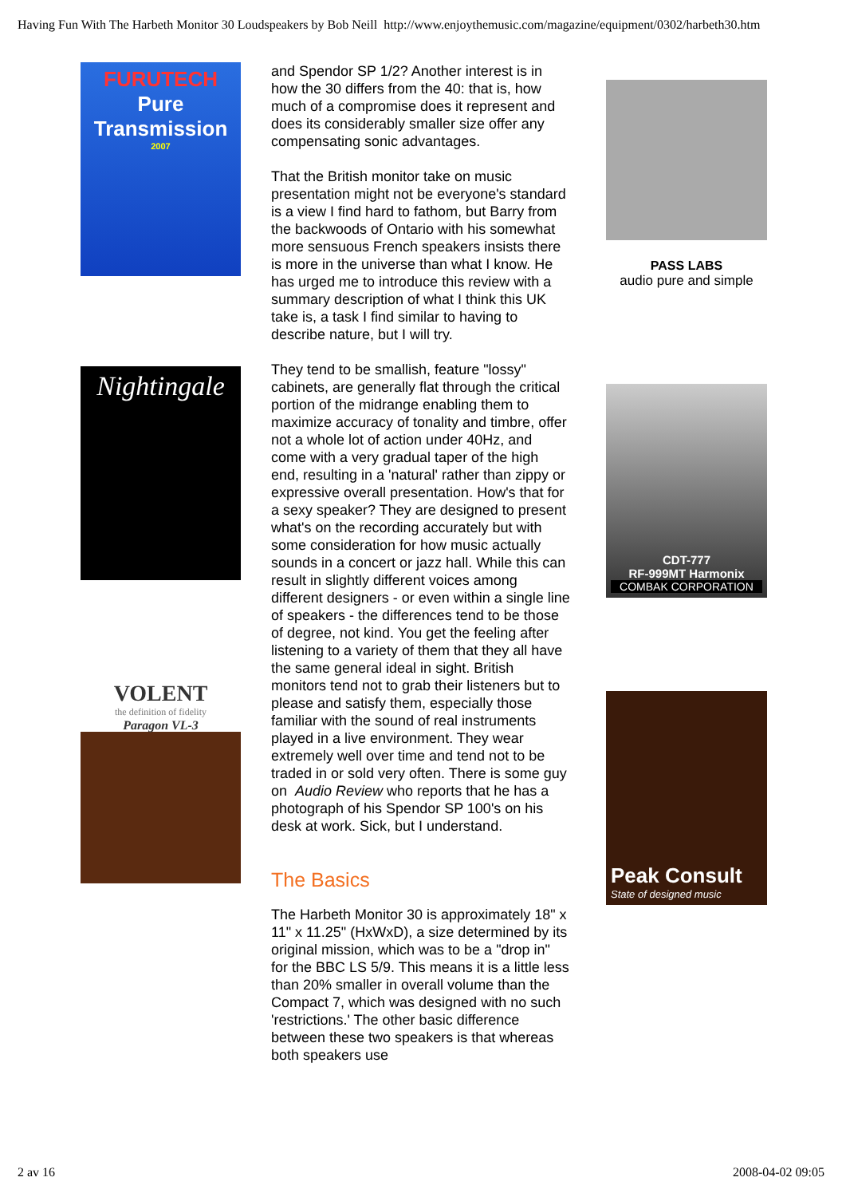Having Fun With The Harbeth Monitor 30 Loudspeakers by Bob Neill http://www.enjoythemusic.com/magazine/equipment/0302/harbeth30.htm
FURUTECH
Pure
Transmission
2007
Nightingale
VOLENT
the definition of fidelity
Paragon VL-3
and Spendor SP 1/2? Another interest is in how the 30 differs from the 40: that is, how much of a compromise does it represent and does its considerably smaller size offer any compensating sonic advantages.
That the British monitor take on music presentation might not be everyone's standard is a view I find hard to fathom, but Barry from the backwoods of Ontario with his somewhat more sensuous French speakers insists there is more in the universe than what I know. He has urged me to introduce this review with a summary description of what I think this UK take is, a task I find similar to having to describe nature, but I will try.
They tend to be smallish, feature "lossy" cabinets, are generally flat through the critical portion of the midrange enabling them to maximize accuracy of tonality and timbre, offer not a whole lot of action under 40Hz, and come with a very gradual taper of the high end, resulting in a 'natural' rather than zippy or expressive overall presentation. How's that for a sexy speaker? They are designed to present what's on the recording accurately but with some consideration for how music actually sounds in a concert or jazz hall. While this can result in slightly different voices among different designers - or even within a single line of speakers - the differences tend to be those of degree, not kind. You get the feeling after listening to a variety of them that they all have the same general ideal in sight. British monitors tend not to grab their listeners but to please and satisfy them, especially those familiar with the sound of real instruments played in a live environment. They wear extremely well over time and tend not to be traded in or sold very often. There is some guy on Audio Review who reports that he has a photograph of his Spendor SP 100's on his desk at work. Sick, but I understand.
The Basics
The Harbeth Monitor 30 is approximately 18" x 11" x 11.25" (HxWxD), a size determined by its original mission, which was to be a "drop in" for the BBC LS 5/9. This means it is a little less than 20% smaller in overall volume than the Compact 7, which was designed with no such 'restrictions.' The other basic difference between these two speakers is that whereas both speakers use
PASS LABS
audio pure and simple
CDT-777
RF-999MT Harmonix
COMBAK CORPORATION
Peak Consult
State of designed music
2 av 16 2008-04-02 09:05